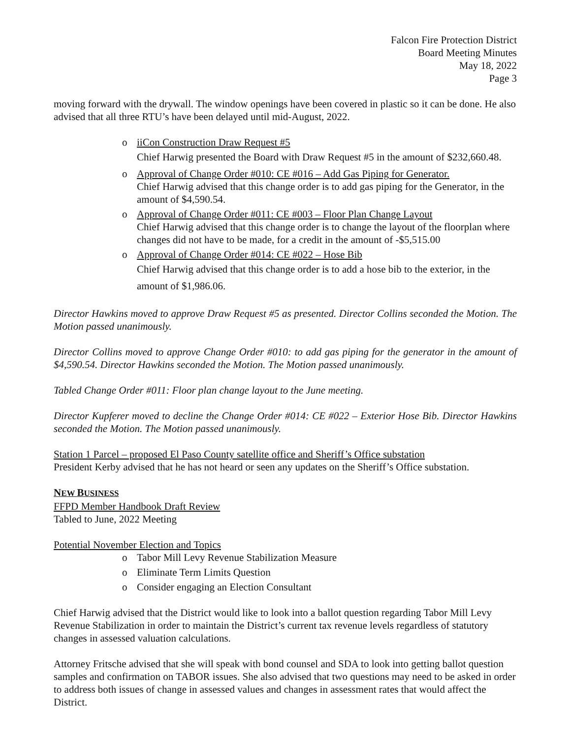Falcon Fire Protection District
Board Meeting Minutes
May 18, 2022
Page 3
moving forward with the drywall. The window openings have been covered in plastic so it can be done. He also advised that all three RTU’s have been delayed until mid-August, 2022.
o iiCon Construction Draw Request #5
Chief Harwig presented the Board with Draw Request #5 in the amount of $232,660.48.
o Approval of Change Order #010: CE #016 – Add Gas Piping for Generator.
Chief Harwig advised that this change order is to add gas piping for the Generator, in the amount of $4,590.54.
o Approval of Change Order #011: CE #003 – Floor Plan Change Layout
Chief Harwig advised that this change order is to change the layout of the floorplan where changes did not have to be made, for a credit in the amount of -$5,515.00
o Approval of Change Order #014: CE #022 – Hose Bib
Chief Harwig advised that this change order is to add a hose bib to the exterior, in the amount of $1,986.06.
Director Hawkins moved to approve Draw Request #5 as presented. Director Collins seconded the Motion. The Motion passed unanimously.
Director Collins moved to approve Change Order #010: to add gas piping for the generator in the amount of $4,590.54. Director Hawkins seconded the Motion. The Motion passed unanimously.
Tabled Change Order #011: Floor plan change layout to the June meeting.
Director Kupferer moved to decline the Change Order #014: CE #022 – Exterior Hose Bib. Director Hawkins seconded the Motion. The Motion passed unanimously.
Station 1 Parcel – proposed El Paso County satellite office and Sheriff’s Office substation
President Kerby advised that he has not heard or seen any updates on the Sheriff’s Office substation.
NEW BUSINESS
FFPD Member Handbook Draft Review
Tabled to June, 2022 Meeting
Potential November Election and Topics
o Tabor Mill Levy Revenue Stabilization Measure
o Eliminate Term Limits Question
o Consider engaging an Election Consultant
Chief Harwig advised that the District would like to look into a ballot question regarding Tabor Mill Levy Revenue Stabilization in order to maintain the District’s current tax revenue levels regardless of statutory changes in assessed valuation calculations.
Attorney Fritsche advised that she will speak with bond counsel and SDA to look into getting ballot question samples and confirmation on TABOR issues. She also advised that two questions may need to be asked in order to address both issues of change in assessed values and changes in assessment rates that would affect the District.